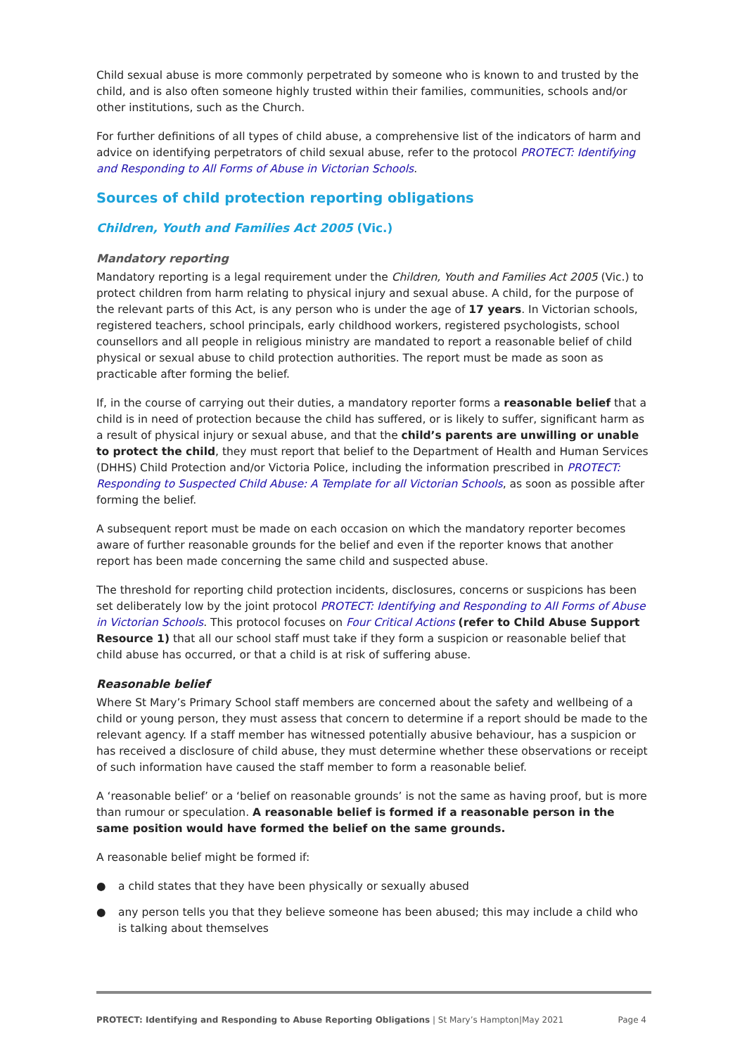Child sexual abuse is more commonly perpetrated by someone who is known to and trusted by the child, and is also often someone highly trusted within their families, communities, schools and/or other institutions, such as the Church.
For further definitions of all types of child abuse, a comprehensive list of the indicators of harm and advice on identifying perpetrators of child sexual abuse, refer to the protocol PROTECT: Identifying and Responding to All Forms of Abuse in Victorian Schools.
Sources of child protection reporting obligations
Children, Youth and Families Act 2005 (Vic.)
Mandatory reporting
Mandatory reporting is a legal requirement under the Children, Youth and Families Act 2005 (Vic.) to protect children from harm relating to physical injury and sexual abuse. A child, for the purpose of the relevant parts of this Act, is any person who is under the age of 17 years. In Victorian schools, registered teachers, school principals, early childhood workers, registered psychologists, school counsellors and all people in religious ministry are mandated to report a reasonable belief of child physical or sexual abuse to child protection authorities. The report must be made as soon as practicable after forming the belief.
If, in the course of carrying out their duties, a mandatory reporter forms a reasonable belief that a child is in need of protection because the child has suffered, or is likely to suffer, significant harm as a result of physical injury or sexual abuse, and that the child’s parents are unwilling or unable to protect the child, they must report that belief to the Department of Health and Human Services (DHHS) Child Protection and/or Victoria Police, including the information prescribed in PROTECT: Responding to Suspected Child Abuse: A Template for all Victorian Schools, as soon as possible after forming the belief.
A subsequent report must be made on each occasion on which the mandatory reporter becomes aware of further reasonable grounds for the belief and even if the reporter knows that another report has been made concerning the same child and suspected abuse.
The threshold for reporting child protection incidents, disclosures, concerns or suspicions has been set deliberately low by the joint protocol PROTECT: Identifying and Responding to All Forms of Abuse in Victorian Schools. This protocol focuses on Four Critical Actions (refer to Child Abuse Support Resource 1) that all our school staff must take if they form a suspicion or reasonable belief that child abuse has occurred, or that a child is at risk of suffering abuse.
Reasonable belief
Where St Mary’s Primary School staff members are concerned about the safety and wellbeing of a child or young person, they must assess that concern to determine if a report should be made to the relevant agency. If a staff member has witnessed potentially abusive behaviour, has a suspicion or has received a disclosure of child abuse, they must determine whether these observations or receipt of such information have caused the staff member to form a reasonable belief.
A ‘reasonable belief’ or a ‘belief on reasonable grounds’ is not the same as having proof, but is more than rumour or speculation. A reasonable belief is formed if a reasonable person in the same position would have formed the belief on the same grounds.
A reasonable belief might be formed if:
● a child states that they have been physically or sexually abused
● any person tells you that they believe someone has been abused; this may include a child who is talking about themselves
PROTECT: Identifying and Responding to Abuse Reporting Obligations | St Mary’s Hampton|May 2021 Page 4